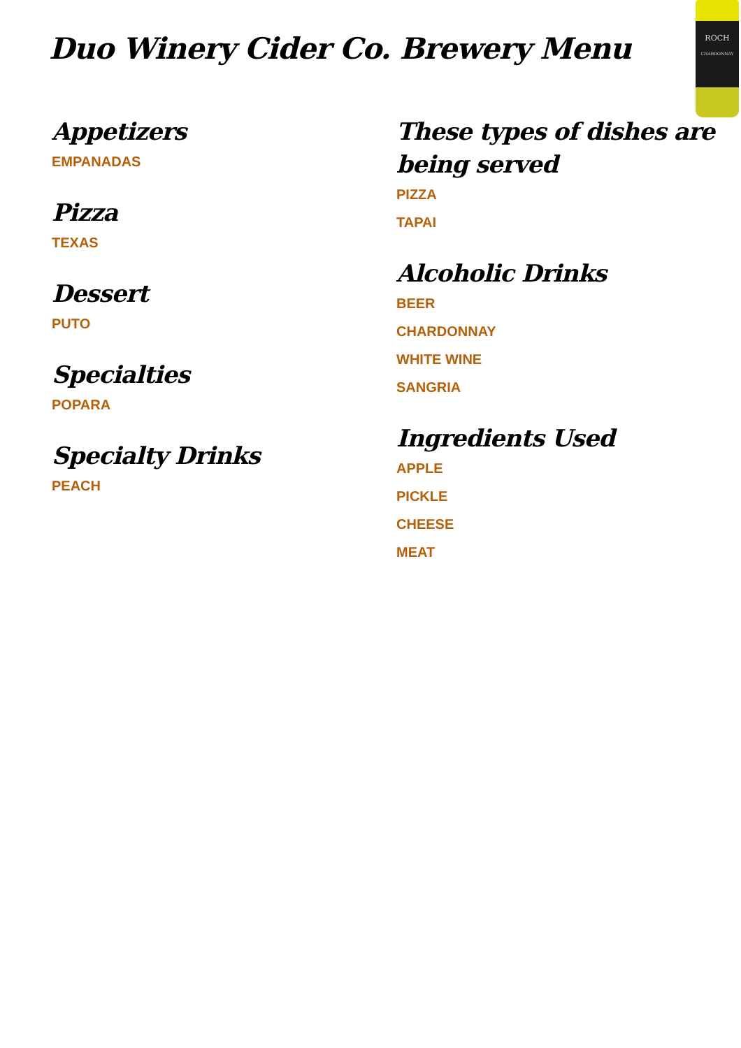ROCH
CHARDONNAY
Duo Winery Cider Co. Brewery Menu
Appetizers
EMPANADAS
Pizza
TEXAS
Dessert
PUTO
Specialties
POPARA
Specialty Drinks
PEACH
These types of dishes are being served
PIZZA
TAPAI
Alcoholic Drinks
BEER
CHARDONNAY
WHITE WINE
SANGRIA
Ingredients Used
APPLE
PICKLE
CHEESE
MEAT